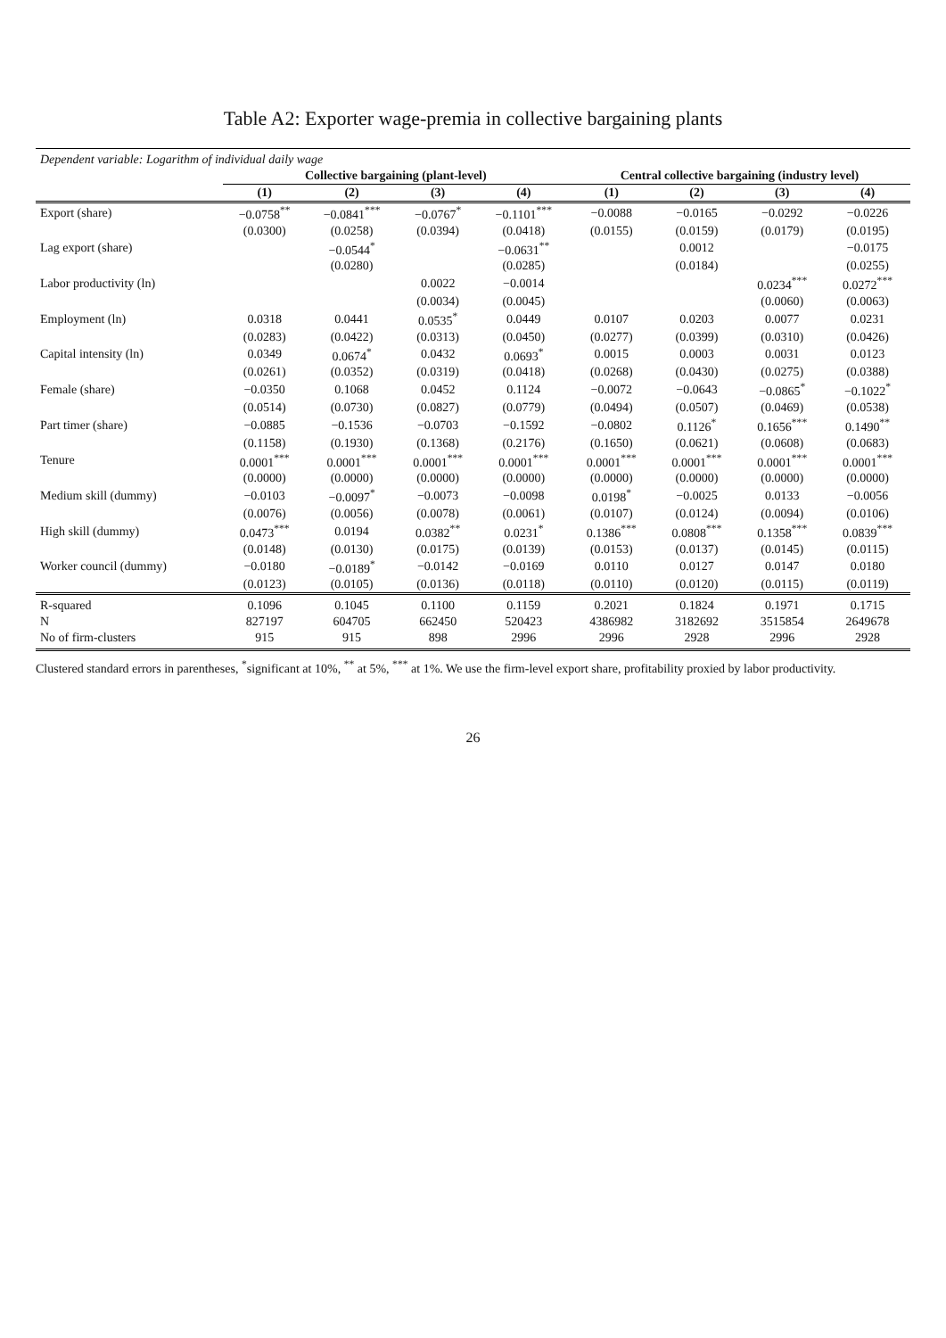Table A2: Exporter wage-premia in collective bargaining plants
| Dependent variable: Logarithm of individual daily wage | | | | | | | | |
| | Collective bargaining (plant-level) | | | | Central collective bargaining (industry level) | | | |
| | (1) | (2) | (3) | (4) | (1) | (2) | (3) | (4) |
| Export (share) | −0.0758<sup>**</sup> | −0.0841<sup>***</sup> | −0.0767<sup>*</sup> | −0.1101<sup>***</sup> | −0.0088 | −0.0165 | −0.0292 | −0.0226 |
| | (0.0300) | (0.0258) | (0.0394) | (0.0418) | (0.0155) | (0.0159) | (0.0179) | (0.0195) |
| Lag export (share) | | −0.0544<sup>*</sup> | | −0.0631<sup>**</sup> | | 0.0012 | | −0.0175 |
| | | (0.0280) | | (0.0285) | | (0.0184) | | (0.0255) |
| Labor productivity (ln) | | | 0.0022 | −0.0014 | | | 0.0234<sup>***</sup> | 0.0272<sup>***</sup> |
| | | | (0.0034) | (0.0045) | | | (0.0060) | (0.0063) |
| Employment (ln) | 0.0318 | 0.0441 | 0.0535<sup>*</sup> | 0.0449 | 0.0107 | 0.0203 | 0.0077 | 0.0231 |
| | (0.0283) | (0.0422) | (0.0313) | (0.0450) | (0.0277) | (0.0399) | (0.0310) | (0.0426) |
| Capital intensity (ln) | 0.0349 | 0.0674<sup>*</sup> | 0.0432 | 0.0693<sup>*</sup> | 0.0015 | 0.0003 | 0.0031 | 0.0123 |
| | (0.0261) | (0.0352) | (0.0319) | (0.0418) | (0.0268) | (0.0430) | (0.0275) | (0.0388) |
| Female (share) | −0.0350 | 0.1068 | 0.0452 | 0.1124 | −0.0072 | −0.0643 | −0.0865<sup>*</sup> | −0.1022<sup>*</sup> |
| | (0.0514) | (0.0730) | (0.0827) | (0.0779) | (0.0494) | (0.0507) | (0.0469) | (0.0538) |
| Part timer (share) | −0.0885 | −0.1536 | −0.0703 | −0.1592 | −0.0802 | 0.1126<sup>*</sup> | 0.1656<sup>***</sup> | 0.1490<sup>**</sup> |
| | (0.1158) | (0.1930) | (0.1368) | (0.2176) | (0.1650) | (0.0621) | (0.0608) | (0.0683) |
| Tenure | 0.0001<sup>***</sup> | 0.0001<sup>***</sup> | 0.0001<sup>***</sup> | 0.0001<sup>***</sup> | 0.0001<sup>***</sup> | 0.0001<sup>***</sup> | 0.0001<sup>***</sup> | 0.0001<sup>***</sup> |
| | (0.0000) | (0.0000) | (0.0000) | (0.0000) | (0.0000) | (0.0000) | (0.0000) | (0.0000) |
| Medium skill (dummy) | −0.0103 | −0.0097<sup>*</sup> | −0.0073 | −0.0098 | 0.0198<sup>*</sup> | −0.0025 | 0.0133 | −0.0056 |
| | (0.0076) | (0.0056) | (0.0078) | (0.0061) | (0.0107) | (0.0124) | (0.0094) | (0.0106) |
| High skill (dummy) | 0.0473<sup>***</sup> | 0.0194 | 0.0382<sup>**</sup> | 0.0231<sup>*</sup> | 0.1386<sup>***</sup> | 0.0808<sup>***</sup> | 0.1358<sup>***</sup> | 0.0839<sup>***</sup> |
| | (0.0148) | (0.0130) | (0.0175) | (0.0139) | (0.0153) | (0.0137) | (0.0145) | (0.0115) |
| Worker council (dummy) | −0.0180 | −0.0189<sup>*</sup> | −0.0142 | −0.0169 | 0.0110 | 0.0127 | 0.0147 | 0.0180 |
| | (0.0123) | (0.0105) | (0.0136) | (0.0118) | (0.0110) | (0.0120) | (0.0115) | (0.0119) |
| R-squared | 0.1096 | 0.1045 | 0.1100 | 0.1159 | 0.2021 | 0.1824 | 0.1971 | 0.1715 |
| N | 827197 | 604705 | 662450 | 520423 | 4386982 | 3182692 | 3515854 | 2649678 |
| No of firm-clusters | 915 | 915 | 898 | 2996 | 2996 | 2928 | 2996 | 2928 |
Clustered standard errors in parentheses, <sup>*</sup>significant at 10%, <sup>**</sup> at 5%, <sup>***</sup> at 1%. We use the firm-level export share, profitability proxied by labor productivity.
26